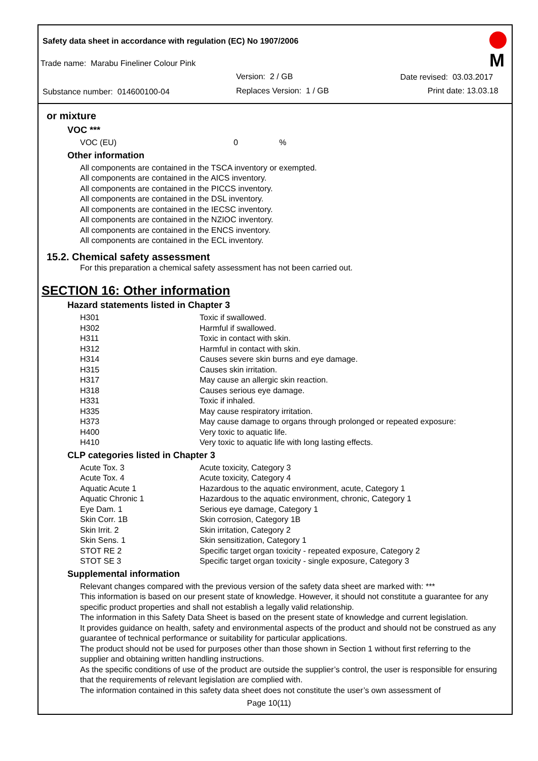Safety data sheet in accordance with regulation (EC) No 1907/2006
Trade name: Marabu Fineliner Colour Pink
Version: 2 / GB Date revised: 03.03.2017
Substance number: 014600100-04
Replaces Version: 1 / GB Print date: 13.03.18
M
or mixture
VOC ***
| VOC (EU) | 0 | % |
Other information
All components are contained in the TSCA inventory or exempted.
All components are contained in the AICS inventory.
All components are contained in the PICCS inventory.
All components are contained in the DSL inventory.
All components are contained in the IECSC inventory.
All components are contained in the NZIOC inventory.
All components are contained in the ENCS inventory.
All components are contained in the ECL inventory.
15.2. Chemical safety assessment
For this preparation a chemical safety assessment has not been carried out.
SECTION 16: Other information
Hazard statements listed in Chapter 3
| H301 | Toxic if swallowed. |
| H302 | Harmful if swallowed. |
| H311 | Toxic in contact with skin. |
| H312 | Harmful in contact with skin. |
| H314 | Causes severe skin burns and eye damage. |
| H315 | Causes skin irritation. |
| H317 | May cause an allergic skin reaction. |
| H318 | Causes serious eye damage. |
| H331 | Toxic if inhaled. |
| H335 | May cause respiratory irritation. |
| H373 | May cause damage to organs through prolonged or repeated exposure: |
| H400 | Very toxic to aquatic life. |
| H410 | Very toxic to aquatic life with long lasting effects. |
CLP categories listed in Chapter 3
| Acute Tox. 3 | Acute toxicity, Category 3 |
| Acute Tox. 4 | Acute toxicity, Category 4 |
| Aquatic Acute 1 | Hazardous to the aquatic environment, acute, Category 1 |
| Aquatic Chronic 1 | Hazardous to the aquatic environment, chronic, Category 1 |
| Eye Dam. 1 | Serious eye damage, Category 1 |
| Skin Corr. 1B | Skin corrosion, Category 1B |
| Skin Irrit. 2 | Skin irritation, Category 2 |
| Skin Sens. 1 | Skin sensitization, Category 1 |
| STOT RE 2 | Specific target organ toxicity - repeated exposure, Category 2 |
| STOT SE 3 | Specific target organ toxicity - single exposure, Category 3 |
Supplemental information
Relevant changes compared with the previous version of the safety data sheet are marked with: ***
This information is based on our present state of knowledge. However, it should not constitute a guarantee for any specific product properties and shall not establish a legally valid relationship.
The information in this Safety Data Sheet is based on the present state of knowledge and current legislation.
It provides guidance on health, safety and environmental aspects of the product and should not be construed as any guarantee of technical performance or suitability for particular applications.
The product should not be used for purposes other than those shown in Section 1 without first referring to the supplier and obtaining written handling instructions.
As the specific conditions of use of the product are outside the supplier’s control, the user is responsible for ensuring that the requirements of relevant legislation are complied with.
The information contained in this safety data sheet does not constitute the user’s own assessment of
Page 10(11)